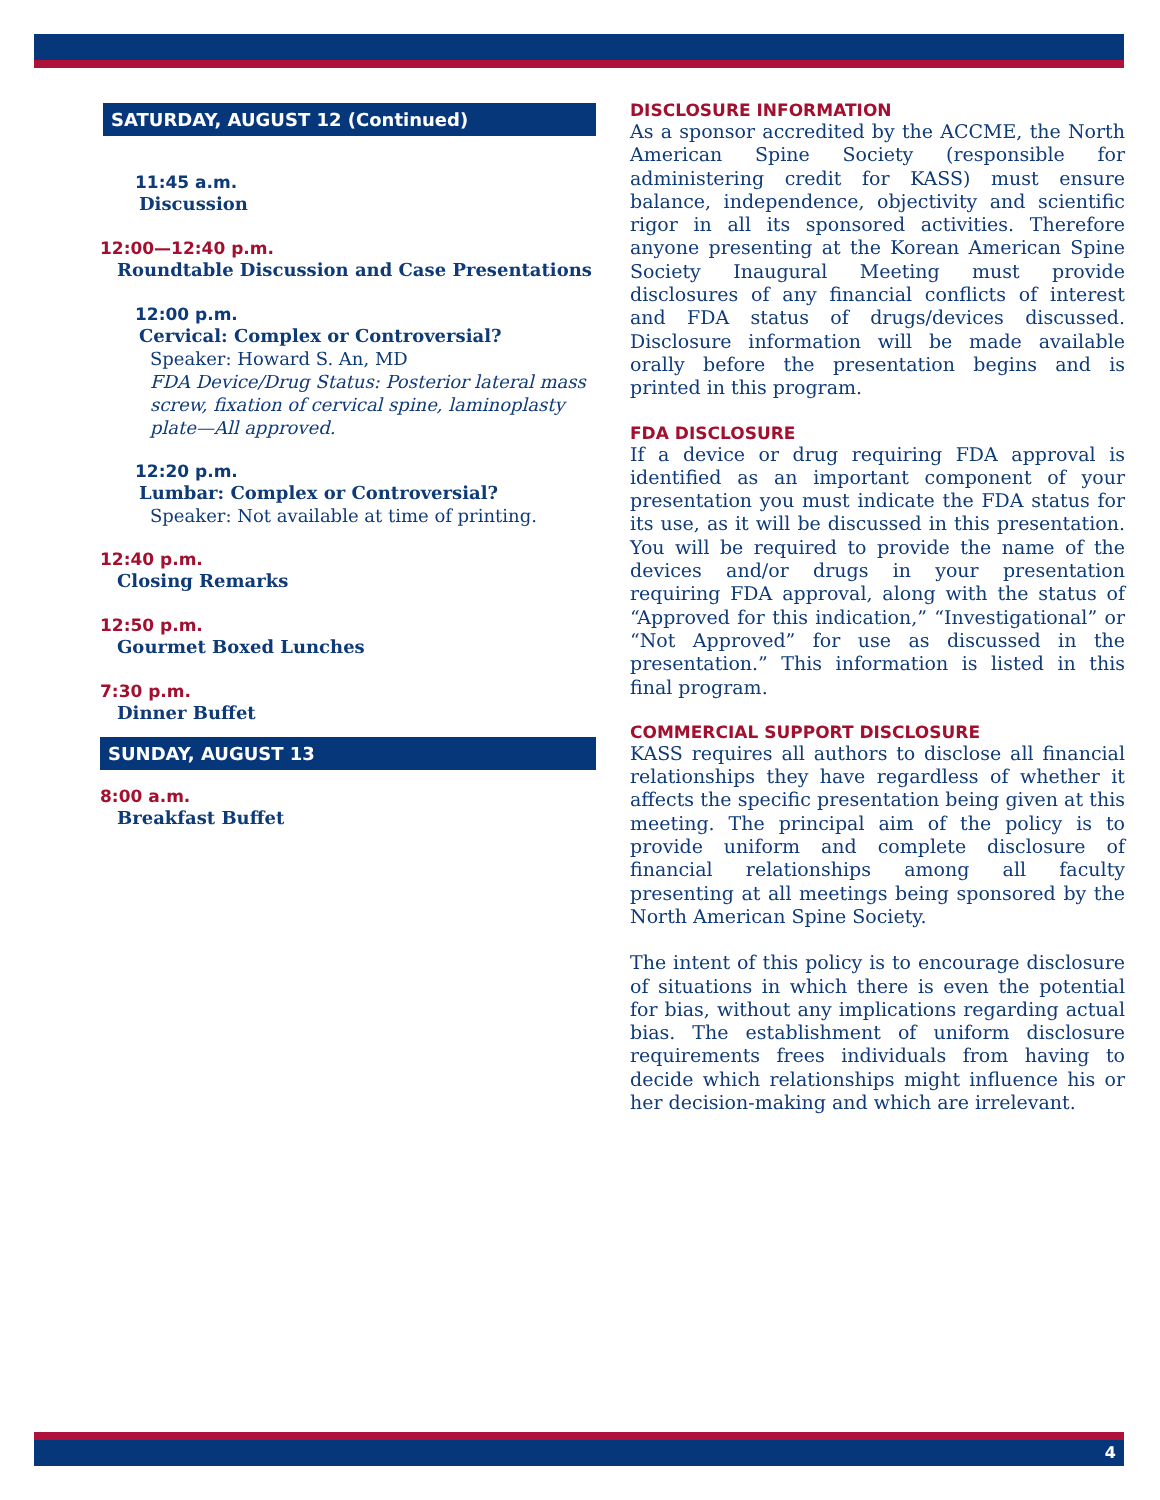SATURDAY, AUGUST 12 (Continued)
11:45 a.m.
Discussion
12:00—12:40 p.m.
Roundtable Discussion and Case Presentations
12:00 p.m.
Cervical: Complex or Controversial?
Speaker: Howard S. An, MD
FDA Device/Drug Status: Posterior lateral mass screw, fixation of cervical spine, laminoplasty plate—All approved.
12:20 p.m.
Lumbar: Complex or Controversial?
Speaker: Not available at time of printing.
12:40 p.m.
Closing Remarks
12:50 p.m.
Gourmet Boxed Lunches
7:30 p.m.
Dinner Buffet
SUNDAY, AUGUST 13
8:00 a.m.
Breakfast Buffet
DISCLOSURE INFORMATION
As a sponsor accredited by the ACCME, the North American Spine Society (responsible for administering credit for KASS) must ensure balance, independence, objectivity and scientific rigor in all its sponsored activities. Therefore anyone presenting at the Korean American Spine Society Inaugural Meeting must provide disclosures of any financial conflicts of interest and FDA status of drugs/devices discussed. Disclosure information will be made available orally before the presentation begins and is printed in this program.
FDA DISCLOSURE
If a device or drug requiring FDA approval is identified as an important component of your presentation you must indicate the FDA status for its use, as it will be discussed in this presentation. You will be required to provide the name of the devices and/or drugs in your presentation requiring FDA approval, along with the status of “Approved for this indication,” “Investigational” or “Not Approved” for use as discussed in the presentation.” This information is listed in this final program.
COMMERCIAL SUPPORT DISCLOSURE
KASS requires all authors to disclose all financial relationships they have regardless of whether it affects the specific presentation being given at this meeting. The principal aim of the policy is to provide uniform and complete disclosure of financial relationships among all faculty presenting at all meetings being sponsored by the North American Spine Society.
The intent of this policy is to encourage disclosure of situations in which there is even the potential for bias, without any implications regarding actual bias. The establishment of uniform disclosure requirements frees individuals from having to decide which relationships might influence his or her decision-making and which are irrelevant.
4